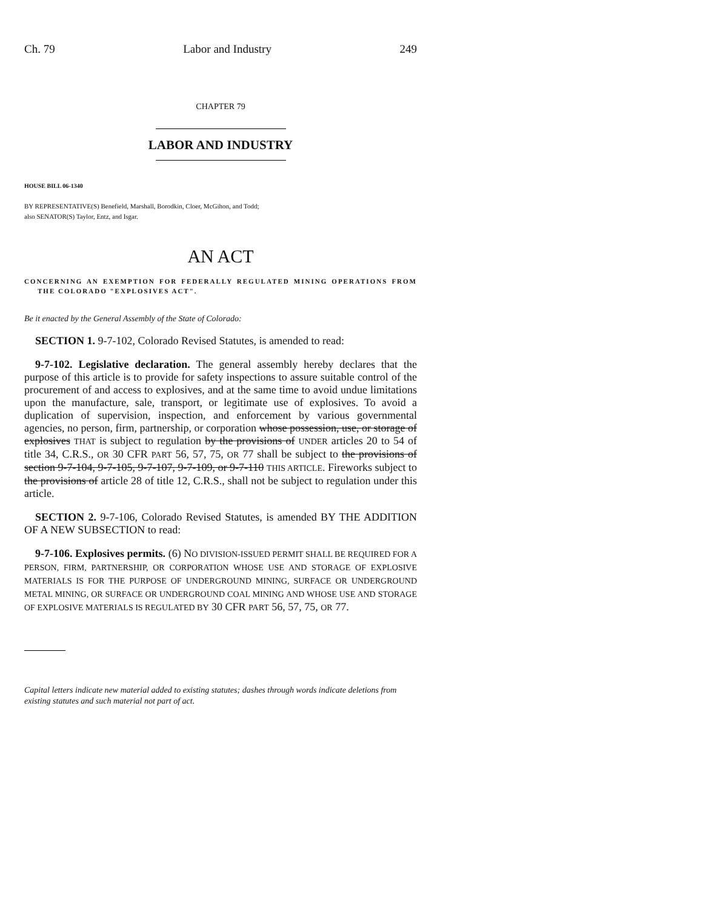Ch. 79 Labor and Industry 249
CHAPTER 79
LABOR AND INDUSTRY
HOUSE BILL 06-1340
BY REPRESENTATIVE(S) Benefield, Marshall, Borodkin, Cloer, McGihon, and Todd;
also SENATOR(S) Taylor, Entz, and Isgar.
AN ACT
CONCERNING AN EXEMPTION FOR FEDERALLY REGULATED MINING OPERATIONS FROM THE COLORADO "EXPLOSIVES ACT".
Be it enacted by the General Assembly of the State of Colorado:
SECTION 1. 9-7-102, Colorado Revised Statutes, is amended to read:
9-7-102. Legislative declaration. The general assembly hereby declares that the purpose of this article is to provide for safety inspections to assure suitable control of the procurement of and access to explosives, and at the same time to avoid undue limitations upon the manufacture, sale, transport, or legitimate use of explosives. To avoid a duplication of supervision, inspection, and enforcement by various governmental agencies, no person, firm, partnership, or corporation whose possession, use, or storage of explosives THAT is subject to regulation by the provisions of UNDER articles 20 to 54 of title 34, C.R.S., OR 30 CFR PART 56, 57, 75, OR 77 shall be subject to the provisions of section 9-7-104, 9-7-105, 9-7-107, 9-7-109, or 9-7-110 THIS ARTICLE. Fireworks subject to the provisions of article 28 of title 12, C.R.S., shall not be subject to regulation under this article.
SECTION 2. 9-7-106, Colorado Revised Statutes, is amended BY THE ADDITION OF A NEW SUBSECTION to read:
9-7-106. Explosives permits. (6) NO DIVISION-ISSUED PERMIT SHALL BE REQUIRED FOR A PERSON, FIRM, PARTNERSHIP, OR CORPORATION WHOSE USE AND STORAGE OF EXPLOSIVE MATERIALS IS FOR THE PURPOSE OF UNDERGROUND MINING, SURFACE OR UNDERGROUND METAL MINING, OR SURFACE OR UNDERGROUND COAL MINING AND WHOSE USE AND STORAGE OF EXPLOSIVE MATERIALS IS REGULATED BY 30 CFR PART 56, 57, 75, OR 77.
Capital letters indicate new material added to existing statutes; dashes through words indicate deletions from existing statutes and such material not part of act.